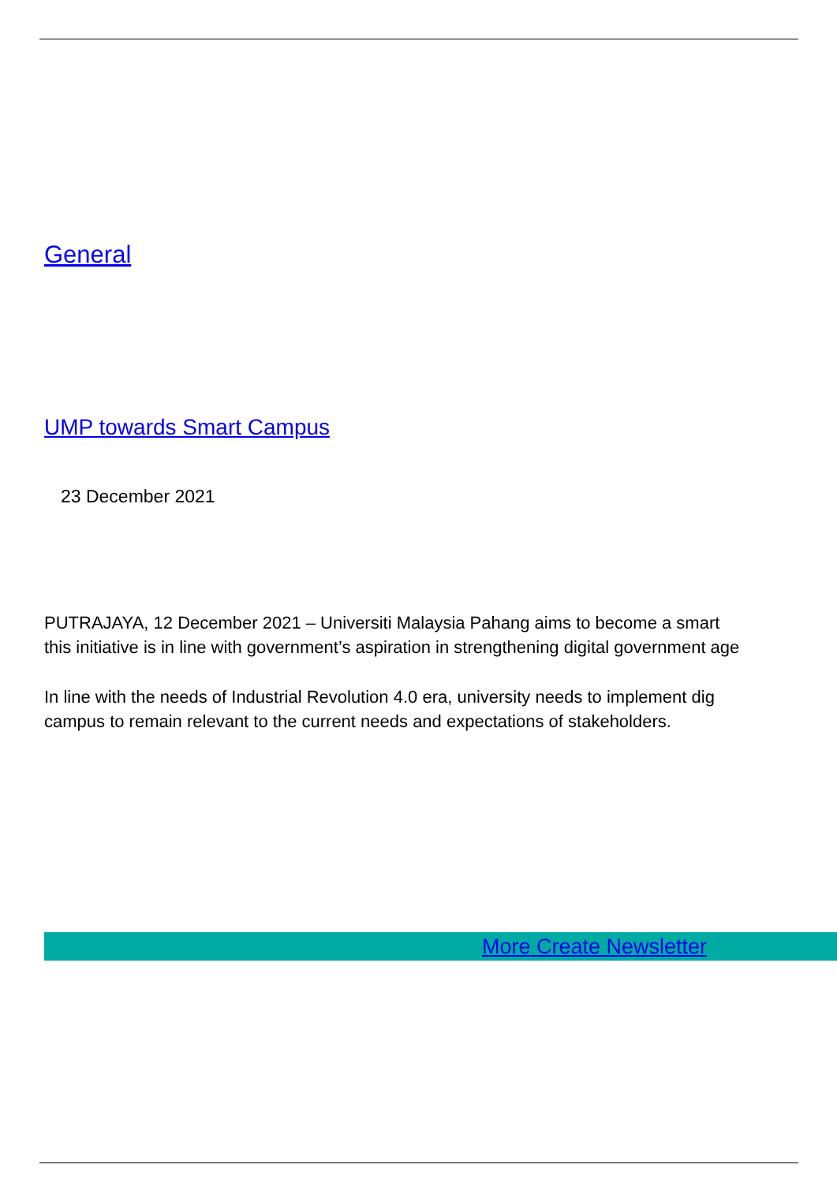General
UMP towards Smart Campus
23 December 2021
PUTRAJAYA, 12 December 2021 – Universiti Malaysia Pahang aims to become a smart
this initiative is in line with government’s aspiration in strengthening digital government age
In line with the needs of Industrial Revolution 4.0 era, university needs to implement dig
campus to remain relevant to the current needs and expectations of stakeholders.
More Create Newsletter